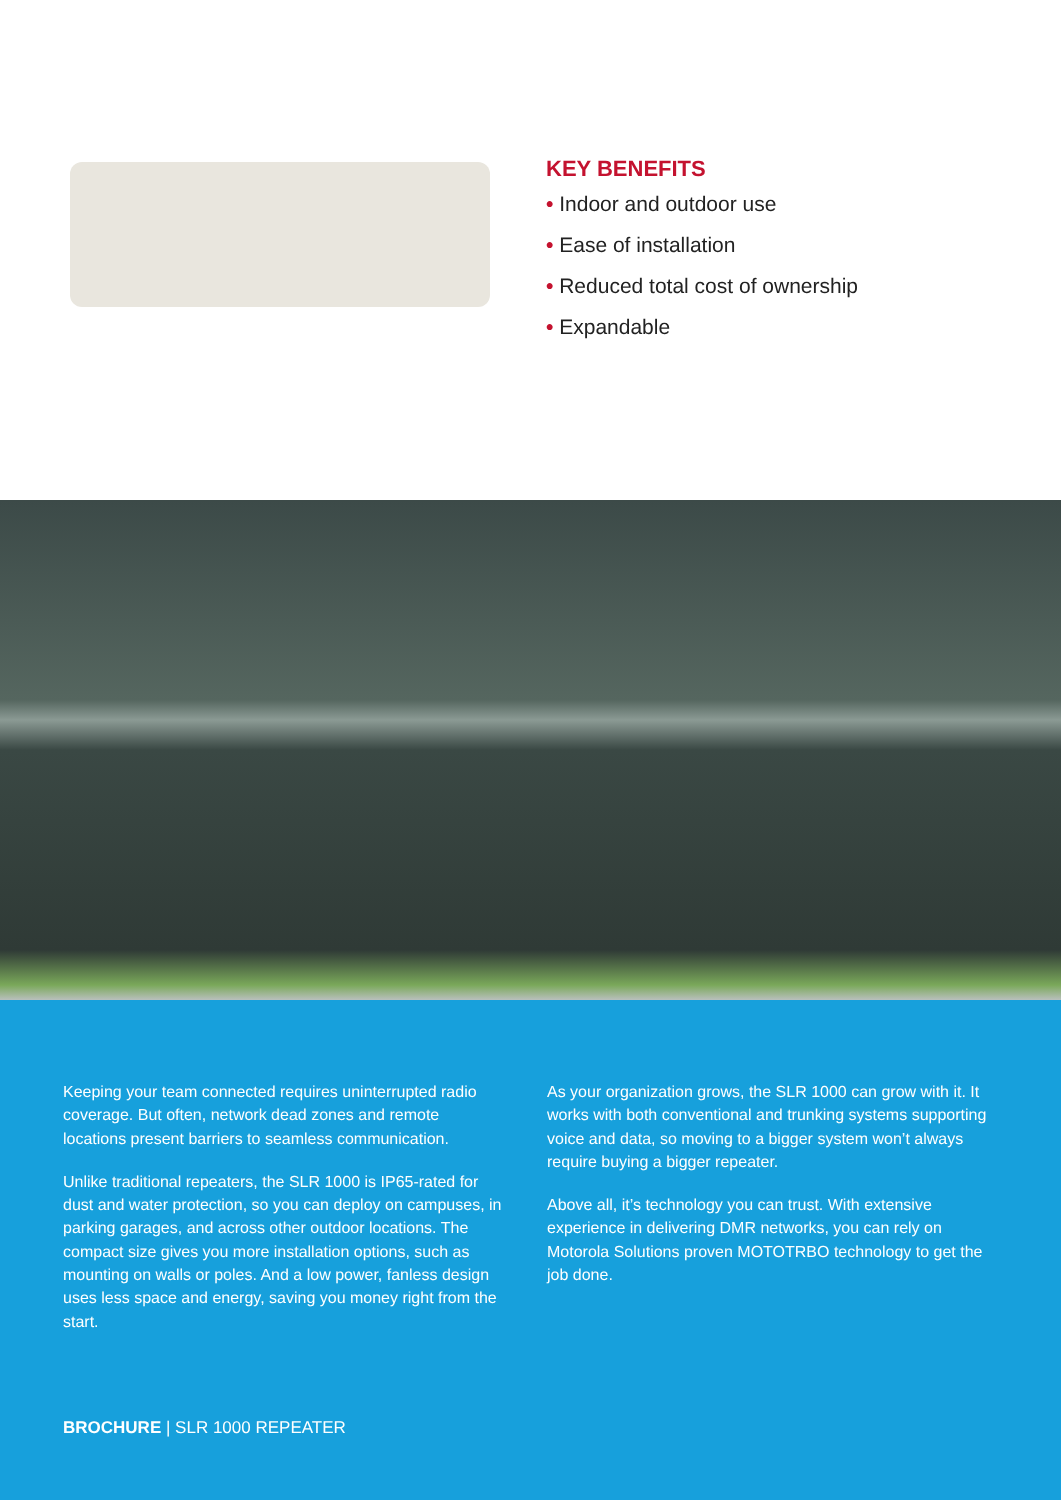KEY BENEFITS
• Indoor and outdoor use
• Ease of installation
• Reduced total cost of ownership
• Expandable
Keeping your team connected requires uninterrupted radio coverage. But often, network dead zones and remote locations present barriers to seamless communication.
Unlike traditional repeaters, the SLR 1000 is IP65-rated for dust and water protection, so you can deploy on campuses, in parking garages, and across other outdoor locations. The compact size gives you more installation options, such as mounting on walls or poles. And a low power, fanless design uses less space and energy, saving you money right from the start.
As your organization grows, the SLR 1000 can grow with it. It works with both conventional and trunking systems supporting voice and data, so moving to a bigger system won’t always require buying a bigger repeater.
Above all, it’s technology you can trust. With extensive experience in delivering DMR networks, you can rely on Motorola Solutions proven MOTOTRBO technology to get the job done.
BROCHURE | SLR 1000 REPEATER